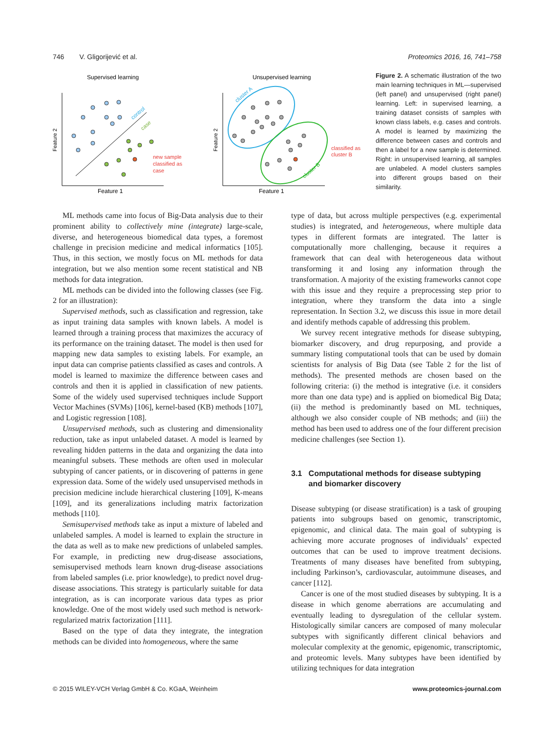746 V. Gligorijević et al. Proteomics 2016, 16, 741–758
Supervised learning
Feature 1
Feature 2
control
case
new sample
classified as
case
Unsupervised learning
Feature 1
Feature 2
classified as
cluster B
cluster A
cluster B
Figure 2. A schematic illustration of the two main learning techniques in ML—supervised (left panel) and unsupervised (right panel) learning. Left: in supervised learning, a training dataset consists of samples with known class labels, e.g. cases and controls. A model is learned by maximizing the difference between cases and controls and then a label for a new sample is determined. Right: in unsupervised learning, all samples are unlabeled. A model clusters samples into different groups based on their similarity.
ML methods came into focus of Big-Data analysis due to their prominent ability to collectively mine (integrate) large-scale, diverse, and heterogeneous biomedical data types, a foremost challenge in precision medicine and medical informatics [105]. Thus, in this section, we mostly focus on ML methods for data integration, but we also mention some recent statistical and NB methods for data integration.
ML methods can be divided into the following classes (see Fig. 2 for an illustration):
Supervised methods, such as classification and regression, take as input training data samples with known labels. A model is learned through a training process that maximizes the accuracy of its performance on the training dataset. The model is then used for mapping new data samples to existing labels. For example, an input data can comprise patients classified as cases and controls. A model is learned to maximize the difference between cases and controls and then it is applied in classification of new patients. Some of the widely used supervised techniques include Support Vector Machines (SVMs) [106], kernel-based (KB) methods [107], and Logistic regression [108].
Unsupervised methods, such as clustering and dimensionality reduction, take as input unlabeled dataset. A model is learned by revealing hidden patterns in the data and organizing the data into meaningful subsets. These methods are often used in molecular subtyping of cancer patients, or in discovering of patterns in gene expression data. Some of the widely used unsupervised methods in precision medicine include hierarchical clustering [109], K-means [109], and its generalizations including matrix factorization methods [110].
Semisupervised methods take as input a mixture of labeled and unlabeled samples. A model is learned to explain the structure in the data as well as to make new predictions of unlabeled samples. For example, in predicting new drug-disease associations, semisupervised methods learn known drug-disease associations from labeled samples (i.e. prior knowledge), to predict novel drug-disease associations. This strategy is particularly suitable for data integration, as is can incorporate various data types as prior knowledge. One of the most widely used such method is network-regularized matrix factorization [111].
Based on the type of data they integrate, the integration methods can be divided into homogeneous, where the same
type of data, but across multiple perspectives (e.g. experimental studies) is integrated, and heterogeneous, where multiple data types in different formats are integrated. The latter is computationally more challenging, because it requires a framework that can deal with heterogeneous data without transforming it and losing any information through the transformation. A majority of the existing frameworks cannot cope with this issue and they require a preprocessing step prior to integration, where they transform the data into a single representation. In Section 3.2, we discuss this issue in more detail and identify methods capable of addressing this problem.
We survey recent integrative methods for disease subtyping, biomarker discovery, and drug repurposing, and provide a summary listing computational tools that can be used by domain scientists for analysis of Big Data (see Table 2 for the list of methods). The presented methods are chosen based on the following criteria: (i) the method is integrative (i.e. it considers more than one data type) and is applied on biomedical Big Data; (ii) the method is predominantly based on ML techniques, although we also consider couple of NB methods; and (iii) the method has been used to address one of the four different precision medicine challenges (see Section 1).
3.1 Computational methods for disease subtyping
and biomarker discovery
Disease subtyping (or disease stratification) is a task of grouping patients into subgroups based on genomic, transcriptomic, epigenomic, and clinical data. The main goal of subtyping is achieving more accurate prognoses of individuals’ expected outcomes that can be used to improve treatment decisions. Treatments of many diseases have benefited from subtyping, including Parkinson’s, cardiovascular, autoimmune diseases, and cancer [112].
Cancer is one of the most studied diseases by subtyping. It is a disease in which genome aberrations are accumulating and eventually leading to dysregulation of the cellular system. Histologically similar cancers are composed of many molecular subtypes with significantly different clinical behaviors and molecular complexity at the genomic, epigenomic, transcriptomic, and proteomic levels. Many subtypes have been identified by utilizing techniques for data integration
© 2015 WILEY-VCH Verlag GmbH & Co. KGaA, Weinheim www.proteomics-journal.com